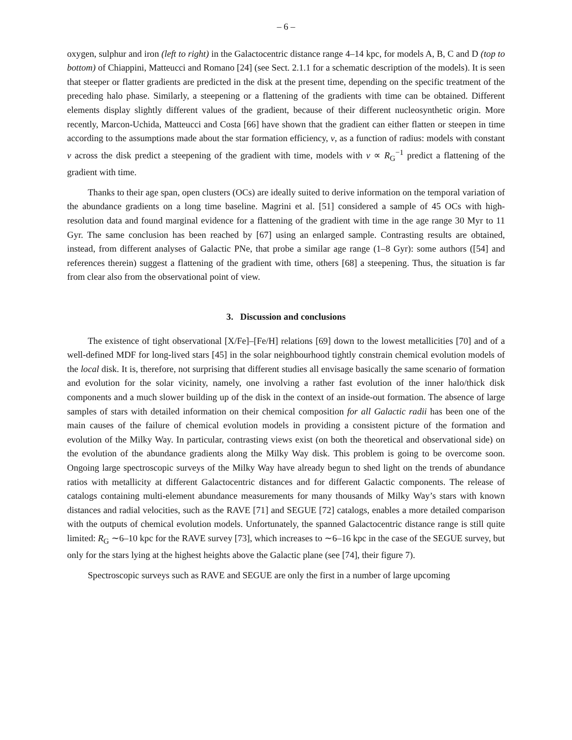– 6 –
oxygen, sulphur and iron (left to right) in the Galactocentric distance range 4–14 kpc, for models A, B, C and D (top to bottom) of Chiappini, Matteucci and Romano [24] (see Sect. 2.1.1 for a schematic description of the models). It is seen that steeper or flatter gradients are predicted in the disk at the present time, depending on the specific treatment of the preceding halo phase. Similarly, a steepening or a flattening of the gradients with time can be obtained. Different elements display slightly different values of the gradient, because of their different nucleosynthetic origin. More recently, Marcon-Uchida, Matteucci and Costa [66] have shown that the gradient can either flatten or steepen in time according to the assumptions made about the star formation efficiency, ν, as a function of radius: models with constant ν across the disk predict a steepening of the gradient with time, models with ν ∝ R<sub>G</sub><sup>−1</sup> predict a flattening of the gradient with time.
Thanks to their age span, open clusters (OCs) are ideally suited to derive information on the temporal variation of the abundance gradients on a long time baseline. Magrini et al. [51] considered a sample of 45 OCs with high-resolution data and found marginal evidence for a flattening of the gradient with time in the age range 30 Myr to 11 Gyr. The same conclusion has been reached by [67] using an enlarged sample. Contrasting results are obtained, instead, from different analyses of Galactic PNe, that probe a similar age range (1–8 Gyr): some authors ([54] and references therein) suggest a flattening of the gradient with time, others [68] a steepening. Thus, the situation is far from clear also from the observational point of view.
3. Discussion and conclusions
The existence of tight observational [X/Fe]–[Fe/H] relations [69] down to the lowest metallicities [70] and of a well-defined MDF for long-lived stars [45] in the solar neighbourhood tightly constrain chemical evolution models of the local disk. It is, therefore, not surprising that different studies all envisage basically the same scenario of formation and evolution for the solar vicinity, namely, one involving a rather fast evolution of the inner halo/thick disk components and a much slower building up of the disk in the context of an inside-out formation. The absence of large samples of stars with detailed information on their chemical composition for all Galactic radii has been one of the main causes of the failure of chemical evolution models in providing a consistent picture of the formation and evolution of the Milky Way. In particular, contrasting views exist (on both the theoretical and observational side) on the evolution of the abundance gradients along the Milky Way disk. This problem is going to be overcome soon. Ongoing large spectroscopic surveys of the Milky Way have already begun to shed light on the trends of abundance ratios with metallicity at different Galactocentric distances and for different Galactic components. The release of catalogs containing multi-element abundance measurements for many thousands of Milky Way’s stars with known distances and radial velocities, such as the RAVE [71] and SEGUE [72] catalogs, enables a more detailed comparison with the outputs of chemical evolution models. Unfortunately, the spanned Galactocentric distance range is still quite limited: R<sub>G</sub> ∼6–10 kpc for the RAVE survey [73], which increases to ∼6–16 kpc in the case of the SEGUE survey, but only for the stars lying at the highest heights above the Galactic plane (see [74], their figure 7).
Spectroscopic surveys such as RAVE and SEGUE are only the first in a number of large upcoming